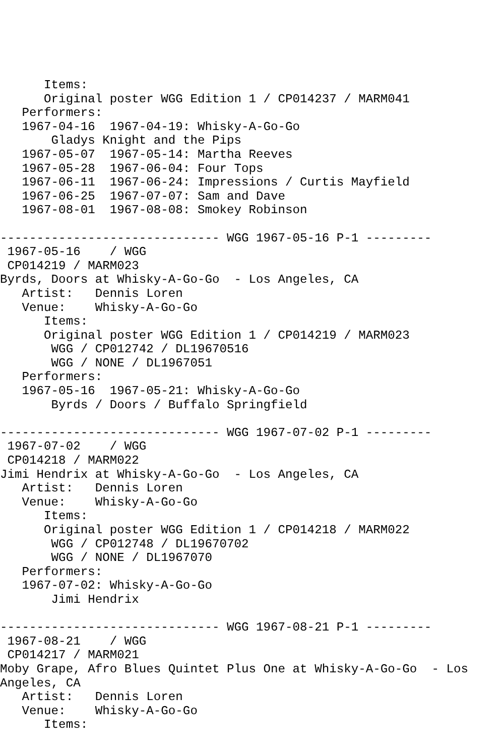Items:
      Original poster WGG Edition 1 / CP014237 / MARM041
   Performers:
   1967-04-16  1967-04-19: Whisky-A-Go-Go
       Gladys Knight and the Pips
   1967-05-07  1967-05-14: Martha Reeves
   1967-05-28  1967-06-04: Four Tops
   1967-06-11  1967-06-24: Impressions / Curtis Mayfield
   1967-06-25  1967-07-07: Sam and Dave
   1967-08-01  1967-08-08: Smokey Robinson

------------------------------ WGG 1967-05-16 P-1 ---------
 1967-05-16    / WGG
 CP014219 / MARM023
Byrds, Doors at Whisky-A-Go-Go  - Los Angeles, CA
   Artist:   Dennis Loren
   Venue:    Whisky-A-Go-Go
      Items:
      Original poster WGG Edition 1 / CP014219 / MARM023
       WGG / CP012742 / DL19670516
       WGG / NONE / DL1967051
   Performers:
   1967-05-16  1967-05-21: Whisky-A-Go-Go
       Byrds / Doors / Buffalo Springfield

------------------------------ WGG 1967-07-02 P-1 ---------
 1967-07-02    / WGG
 CP014218 / MARM022
Jimi Hendrix at Whisky-A-Go-Go  - Los Angeles, CA
   Artist:   Dennis Loren
   Venue:    Whisky-A-Go-Go
      Items:
      Original poster WGG Edition 1 / CP014218 / MARM022
       WGG / CP012748 / DL19670702
       WGG / NONE / DL1967070
   Performers:
   1967-07-02: Whisky-A-Go-Go
       Jimi Hendrix

------------------------------ WGG 1967-08-21 P-1 ---------
 1967-08-21    / WGG
 CP014217 / MARM021
Moby Grape, Afro Blues Quintet Plus One at Whisky-A-Go-Go  - Los
Angeles, CA
   Artist:   Dennis Loren
   Venue:    Whisky-A-Go-Go
      Items: